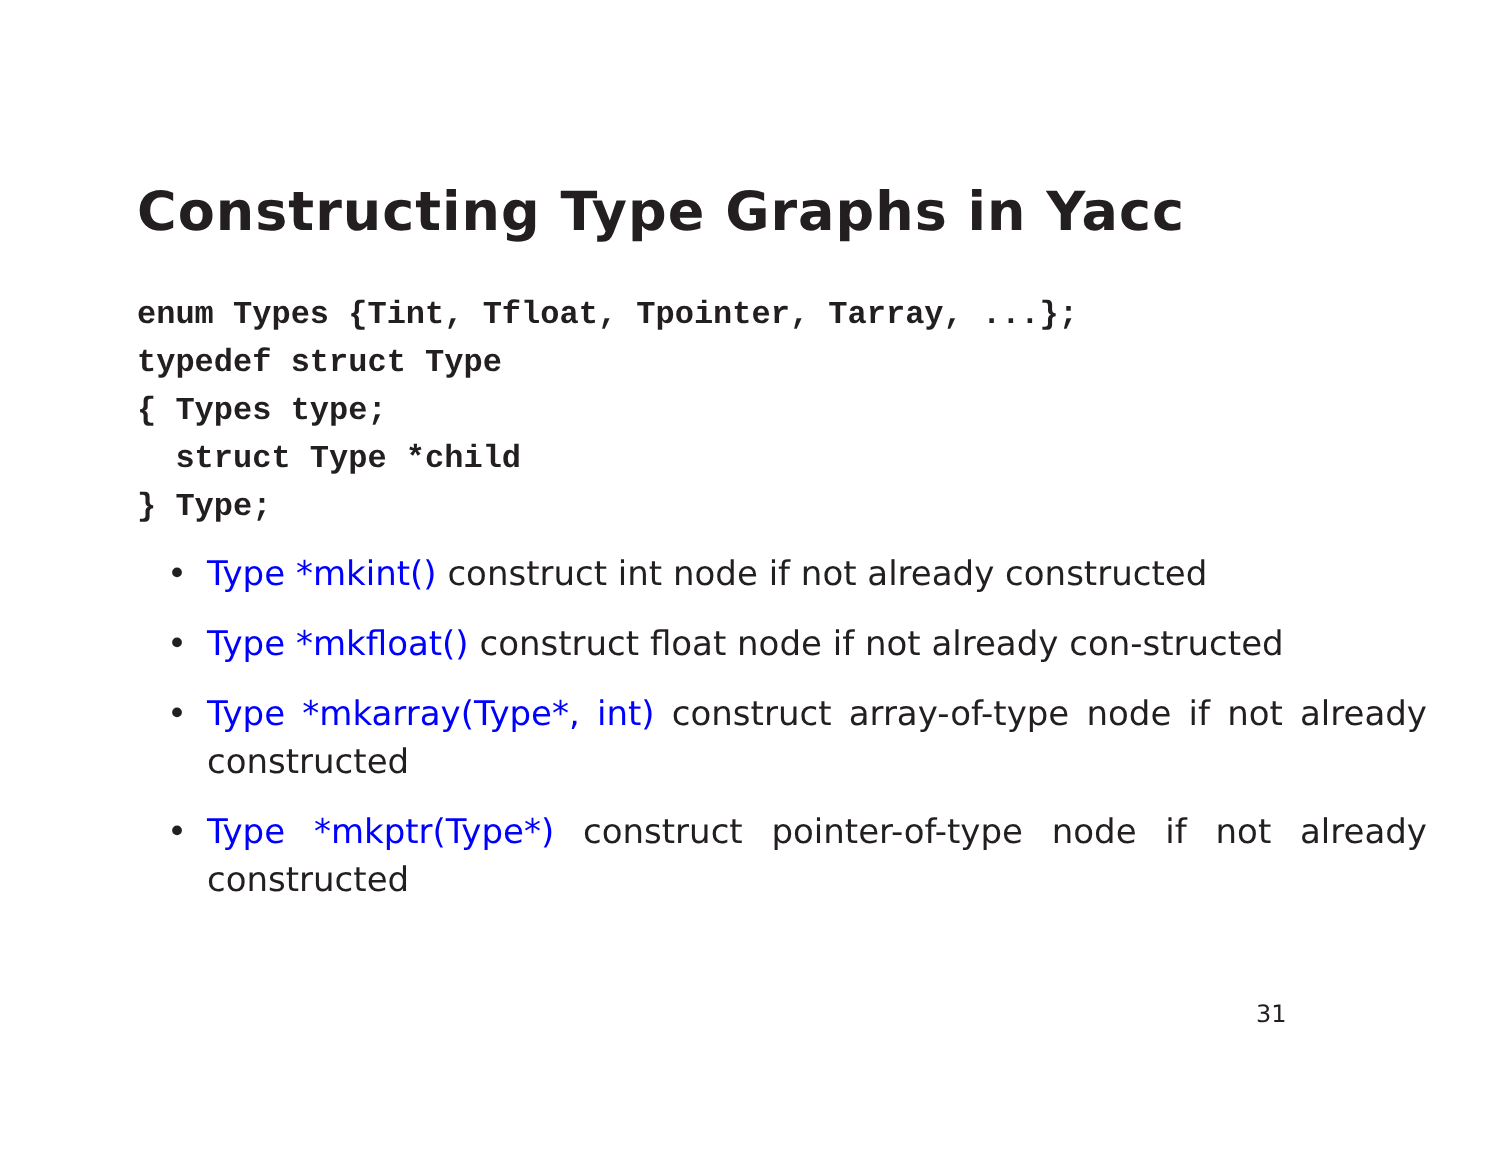Constructing Type Graphs in Yacc
enum Types {Tint, Tfloat, Tpointer, Tarray, ...};
typedef struct Type
{ Types type;
  struct Type *child
} Type;
• Type *mkint() construct int node if not already constructed
• Type *mkfloat() construct float node if not already con-structed
• Type *mkarray(Type*, int) construct array-of-type node if not already constructed
• Type *mkptr(Type*) construct pointer-of-type node if not already constructed
31